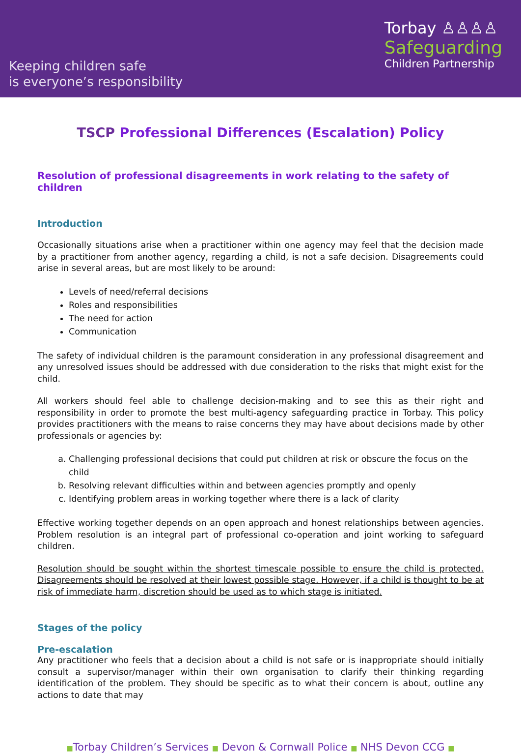Keeping children safe
is everyone’s responsibility
Torbay ♙♙♙♙
Safeguarding
Children Partnership
TSCP Professional Differences (Escalation) Policy
Resolution of professional disagreements in work relating to the safety of children
Introduction
Occasionally situations arise when a practitioner within one agency may feel that the decision made by a practitioner from another agency, regarding a child, is not a safe decision. Disagreements could arise in several areas, but are most likely to be around:
Levels of need/referral decisions
Roles and responsibilities
The need for action
Communication
The safety of individual children is the paramount consideration in any professional disagreement and any unresolved issues should be addressed with due consideration to the risks that might exist for the child.
All workers should feel able to challenge decision-making and to see this as their right and responsibility in order to promote the best multi-agency safeguarding practice in Torbay. This policy provides practitioners with the means to raise concerns they may have about decisions made by other professionals or agencies by:
a. Challenging professional decisions that could put children at risk or obscure the focus on the child
b. Resolving relevant difficulties within and between agencies promptly and openly
c. Identifying problem areas in working together where there is a lack of clarity
Effective working together depends on an open approach and honest relationships between agencies. Problem resolution is an integral part of professional co-operation and joint working to safeguard children.
Resolution should be sought within the shortest timescale possible to ensure the child is protected. Disagreements should be resolved at their lowest possible stage. However, if a child is thought to be at risk of immediate harm, discretion should be used as to which stage is initiated.
Stages of the policy
Pre-escalation
Any practitioner who feels that a decision about a child is not safe or is inappropriate should initially consult a supervisor/manager within their own organisation to clarify their thinking regarding identification of the problem. They should be specific as to what their concern is about, outline any actions to date that may
■Torbay Children’s Services ■ Devon & Cornwall Police ■ NHS Devon CCG ■